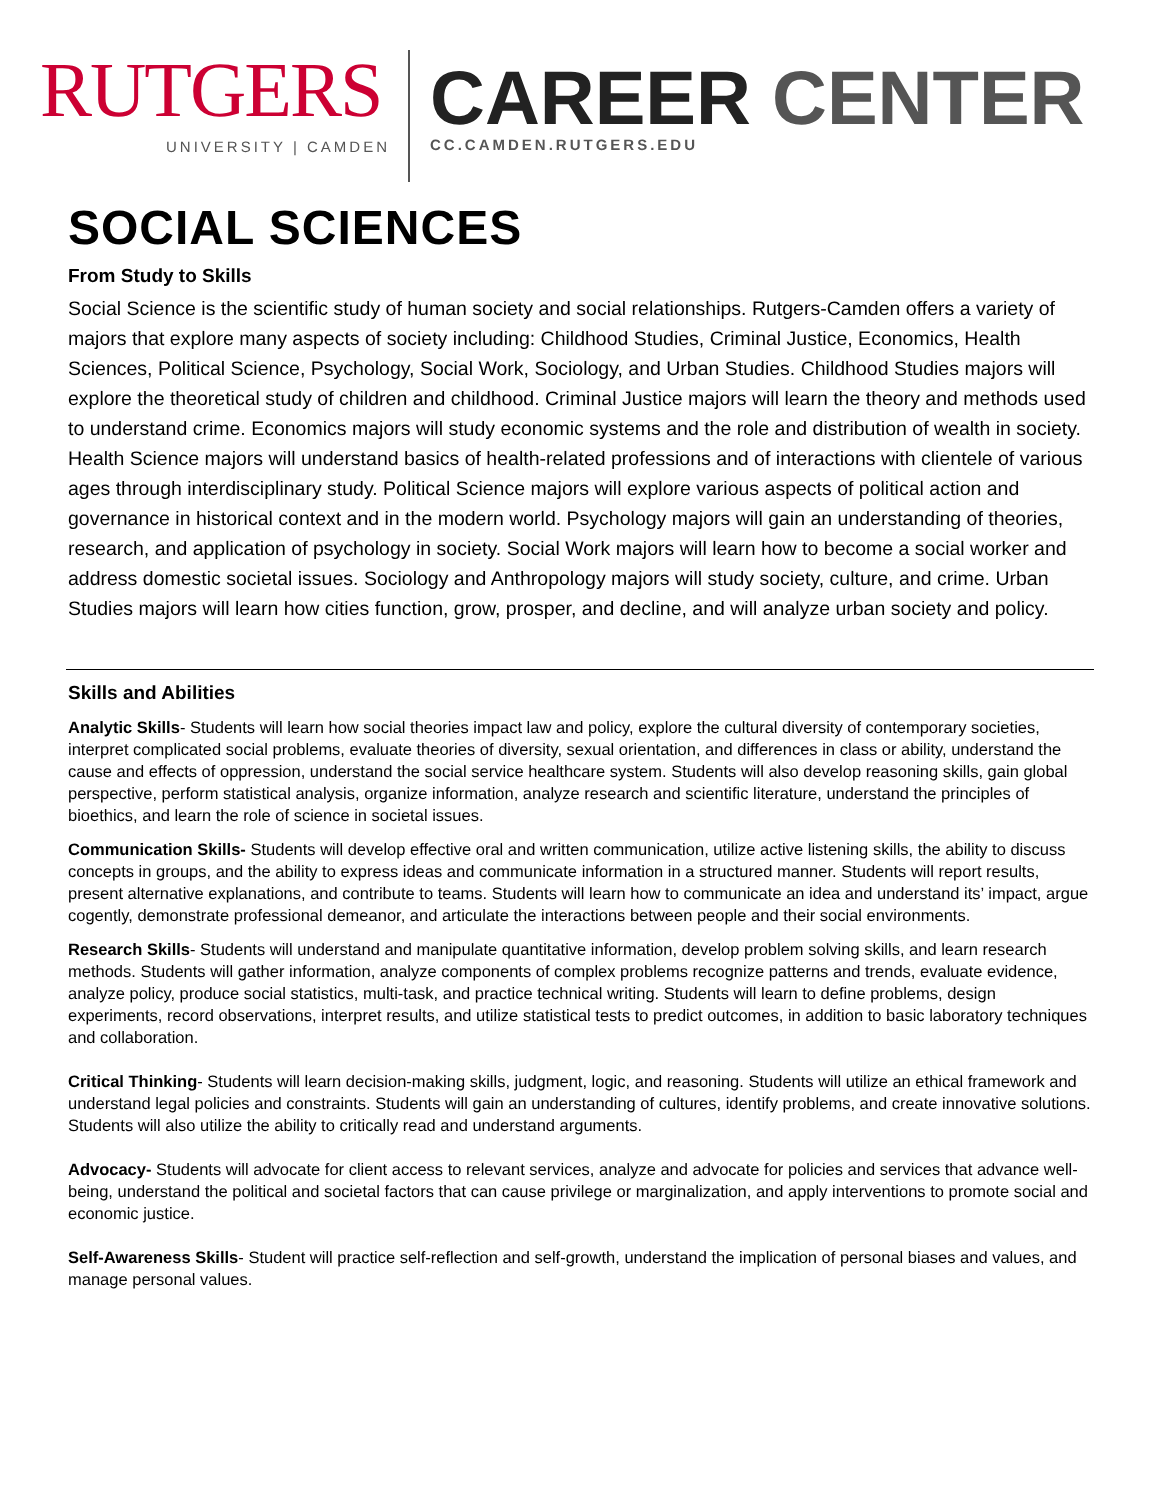RUTGERS
UNIVERSITY | CAMDEN
CAREER CENTER
CC.CAMDEN.RUTGERS.EDU
SOCIAL SCIENCES
From Study to Skills
Social Science is the scientific study of human society and social relationships. Rutgers-Camden offers a variety of majors that explore many aspects of society including: Childhood Studies, Criminal Justice, Economics, Health Sciences, Political Science, Psychology, Social Work, Sociology, and Urban Studies. Childhood Studies majors will explore the theoretical study of children and childhood. Criminal Justice majors will learn the theory and methods used to understand crime. Economics majors will study economic systems and the role and distribution of wealth in society. Health Science majors will understand basics of health-related professions and of interactions with clientele of various ages through interdisciplinary study. Political Science majors will explore various aspects of political action and governance in historical context and in the modern world. Psychology majors will gain an understanding of theories, research, and application of psychology in society. Social Work majors will learn how to become a social worker and address domestic societal issues. Sociology and Anthropology majors will study society, culture, and crime. Urban Studies majors will learn how cities function, grow, prosper, and decline, and will analyze urban society and policy.
Skills and Abilities
Analytic Skills- Students will learn how social theories impact law and policy, explore the cultural diversity of contemporary societies, interpret complicated social problems, evaluate theories of diversity, sexual orientation, and differences in class or ability, understand the cause and effects of oppression, understand the social service healthcare system. Students will also develop reasoning skills, gain global perspective, perform statistical analysis, organize information, analyze research and scientific literature, understand the principles of bioethics, and learn the role of science in societal issues.
Communication Skills- Students will develop effective oral and written communication, utilize active listening skills, the ability to discuss concepts in groups, and the ability to express ideas and communicate information in a structured manner. Students will report results, present alternative explanations, and contribute to teams. Students will learn how to communicate an idea and understand its’ impact, argue cogently, demonstrate professional demeanor, and articulate the interactions between people and their social environments.
Research Skills- Students will understand and manipulate quantitative information, develop problem solving skills, and learn research methods. Students will gather information, analyze components of complex problems recognize patterns and trends, evaluate evidence, analyze policy, produce social statistics, multi-task, and practice technical writing. Students will learn to define problems, design experiments, record observations, interpret results, and utilize statistical tests to predict outcomes, in addition to basic laboratory techniques and collaboration.
Critical Thinking- Students will learn decision-making skills, judgment, logic, and reasoning. Students will utilize an ethical framework and understand legal policies and constraints. Students will gain an understanding of cultures, identify problems, and create innovative solutions. Students will also utilize the ability to critically read and understand arguments.
Advocacy- Students will advocate for client access to relevant services, analyze and advocate for policies and services that advance well-being, understand the political and societal factors that can cause privilege or marginalization, and apply interventions to promote social and economic justice.
Self-Awareness Skills- Student will practice self-reflection and self-growth, understand the implication of personal biases and values, and manage personal values.